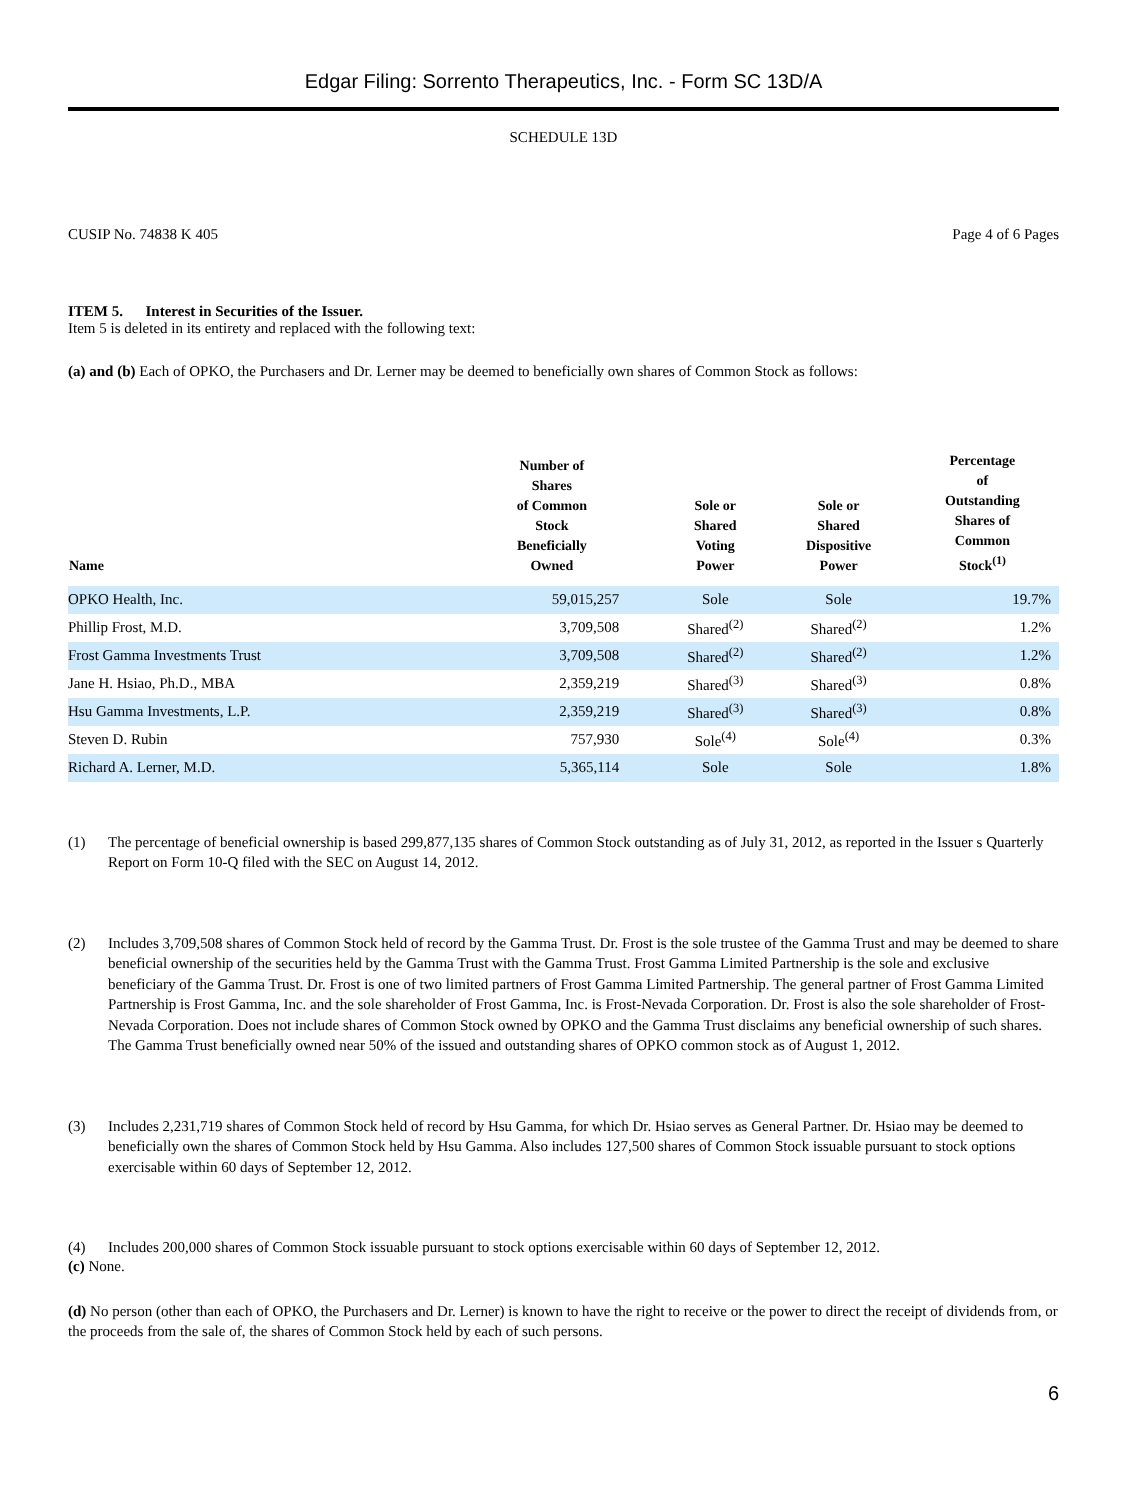Edgar Filing: Sorrento Therapeutics, Inc. - Form SC 13D/A
SCHEDULE 13D
CUSIP No. 74838 K 405 Page 4 of 6 Pages
ITEM 5. Interest in Securities of the Issuer.
Item 5 is deleted in its entirety and replaced with the following text:
(a) and (b) Each of OPKO, the Purchasers and Dr. Lerner may be deemed to beneficially own shares of Common Stock as follows:
| Name | Number of Shares of Common Stock Beneficially Owned | Sole or Shared Voting Power | Sole or Shared Dispositive Power | Percentage of Outstanding Shares of Common Stock<sup>(1)</sup> |
| --- | --- | --- | --- | --- |
| OPKO Health, Inc. | 59,015,257 | Sole | Sole | 19.7% |
| Phillip Frost, M.D. | 3,709,508 | Shared<sup>(2)</sup> | Shared<sup>(2)</sup> | 1.2% |
| Frost Gamma Investments Trust | 3,709,508 | Shared<sup>(2)</sup> | Shared<sup>(2)</sup> | 1.2% |
| Jane H. Hsiao, Ph.D., MBA | 2,359,219 | Shared<sup>(3)</sup> | Shared<sup>(3)</sup> | 0.8% |
| Hsu Gamma Investments, L.P. | 2,359,219 | Shared<sup>(3)</sup> | Shared<sup>(3)</sup> | 0.8% |
| Steven D. Rubin | 757,930 | Sole<sup>(4)</sup> | Sole<sup>(4)</sup> | 0.3% |
| Richard A. Lerner, M.D. | 5,365,114 | Sole | Sole | 1.8% |
(1) The percentage of beneficial ownership is based 299,877,135 shares of Common Stock outstanding as of July 31, 2012, as reported in the Issuer s Quarterly Report on Form 10-Q filed with the SEC on August 14, 2012.
(2) Includes 3,709,508 shares of Common Stock held of record by the Gamma Trust. Dr. Frost is the sole trustee of the Gamma Trust and may be deemed to share beneficial ownership of the securities held by the Gamma Trust with the Gamma Trust. Frost Gamma Limited Partnership is the sole and exclusive beneficiary of the Gamma Trust. Dr. Frost is one of two limited partners of Frost Gamma Limited Partnership. The general partner of Frost Gamma Limited Partnership is Frost Gamma, Inc. and the sole shareholder of Frost Gamma, Inc. is Frost-Nevada Corporation. Dr. Frost is also the sole shareholder of Frost-Nevada Corporation. Does not include shares of Common Stock owned by OPKO and the Gamma Trust disclaims any beneficial ownership of such shares. The Gamma Trust beneficially owned near 50% of the issued and outstanding shares of OPKO common stock as of August 1, 2012.
(3) Includes 2,231,719 shares of Common Stock held of record by Hsu Gamma, for which Dr. Hsiao serves as General Partner. Dr. Hsiao may be deemed to beneficially own the shares of Common Stock held by Hsu Gamma. Also includes 127,500 shares of Common Stock issuable pursuant to stock options exercisable within 60 days of September 12, 2012.
(4) Includes 200,000 shares of Common Stock issuable pursuant to stock options exercisable within 60 days of September 12, 2012.
(c) None.
(d) No person (other than each of OPKO, the Purchasers and Dr. Lerner) is known to have the right to receive or the power to direct the receipt of dividends from, or the proceeds from the sale of, the shares of Common Stock held by each of such persons.
6